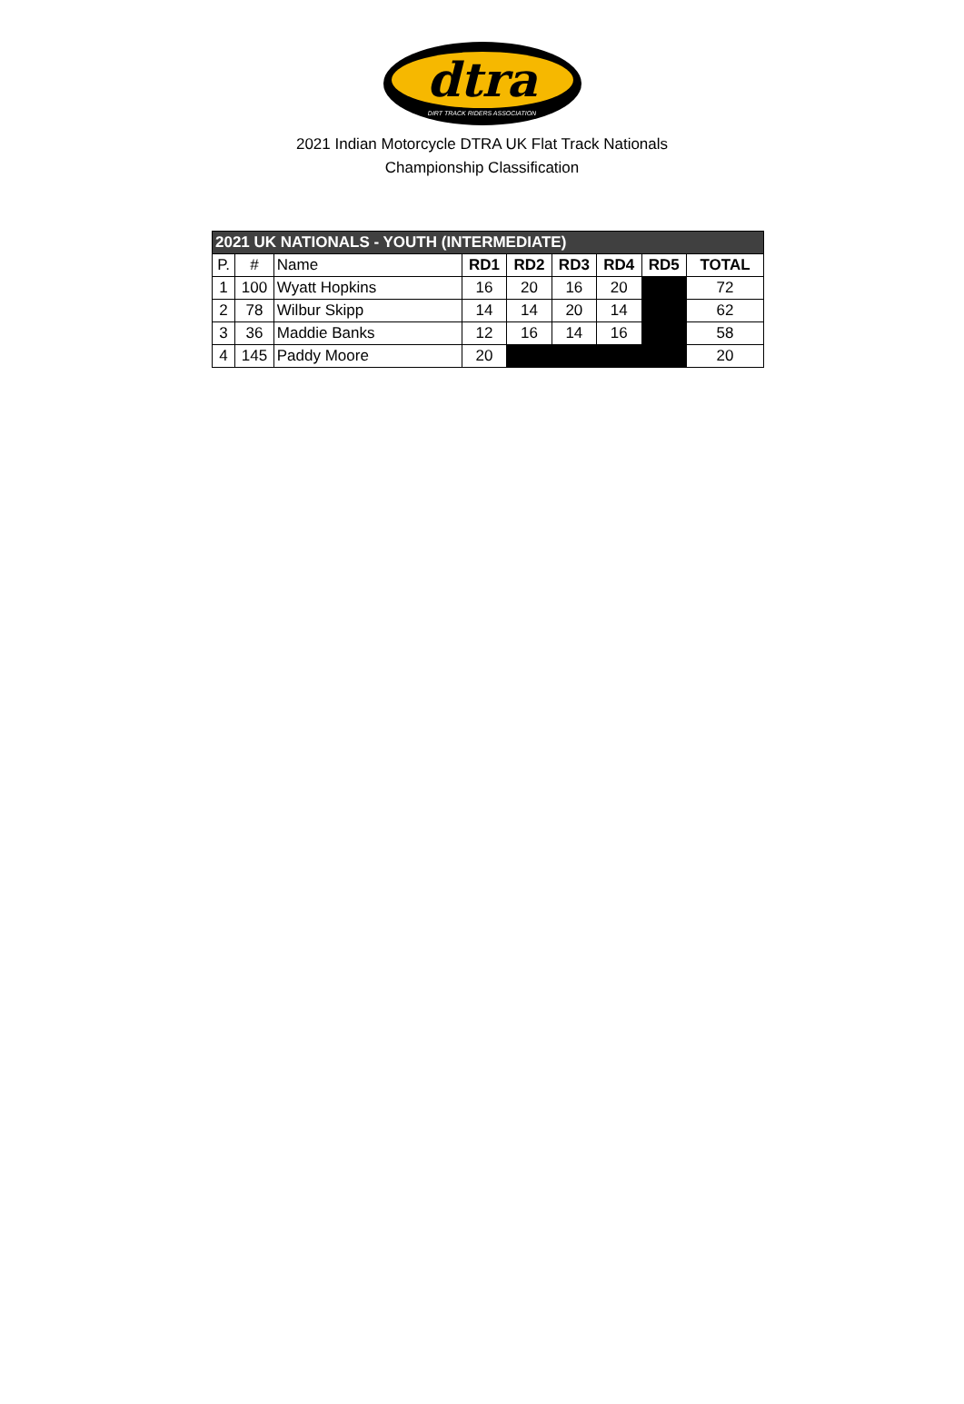dtra
DIRT TRACK RIDERS ASSOCIATION
2021 Indian Motorcycle DTRA UK Flat Track Nationals
Championship Classification
| 2021 UK NATIONALS - YOUTH (INTERMEDIATE) | | | | | | | | |
| P. | # | Name | RD1 | RD2 | RD3 | RD4 | RD5 | TOTAL |
| 1 | 100 | Wyatt Hopkins | 16 | 20 | 16 | 20 | | 72 |
| 2 | 78 | Wilbur Skipp | 14 | 14 | 20 | 14 | | 62 |
| 3 | 36 | Maddie Banks | 12 | 16 | 14 | 16 | | 58 |
| 4 | 145 | Paddy Moore | 20 | | | | | 20 |